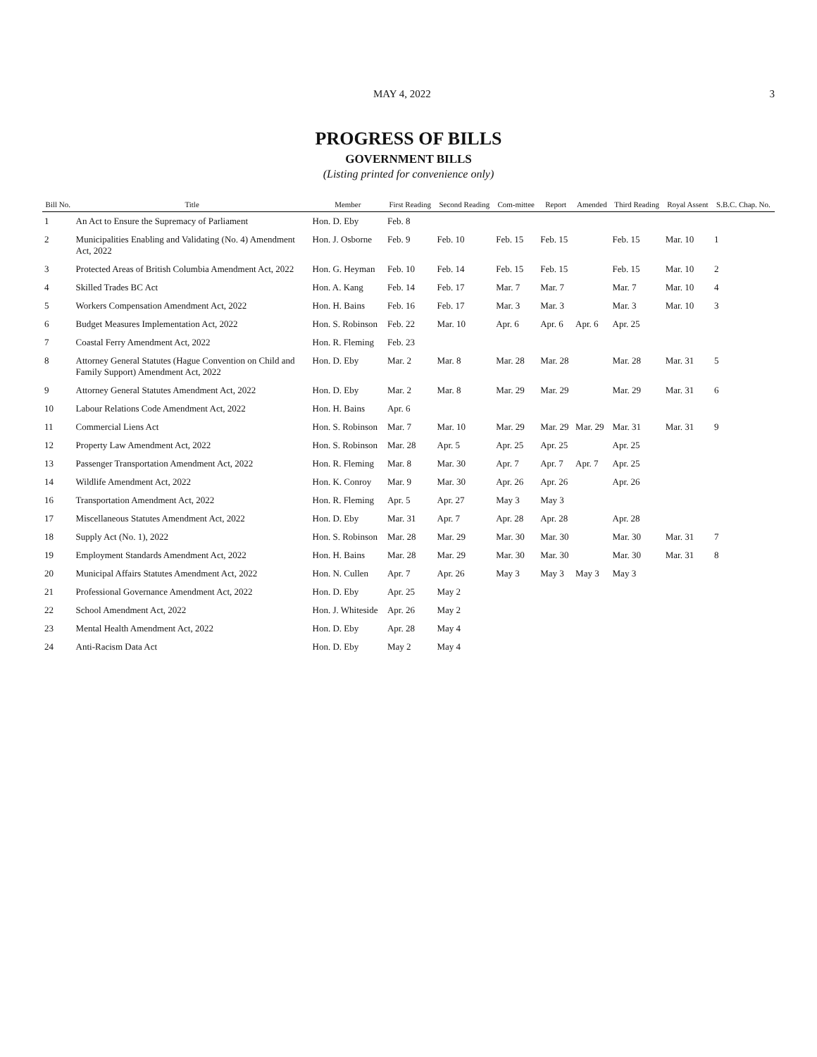MAY 4, 2022 3
PROGRESS OF BILLS
GOVERNMENT BILLS
(Listing printed for convenience only)
| Bill No. | Title | Member | First Reading | Second Reading | Com-mittee | Report | Amended | Third Reading | Royal Assent | S.B.C. Chap. No. |
| --- | --- | --- | --- | --- | --- | --- | --- | --- | --- | --- |
| 1 | An Act to Ensure the Supremacy of Parliament | Hon. D. Eby | Feb. 8 | | | | | | | |
| 2 | Municipalities Enabling and Validating (No. 4) Amendment Act, 2022 | Hon. J. Osborne | Feb. 9 | Feb. 10 | Feb. 15 | Feb. 15 | | Feb. 15 | Mar. 10 | 1 |
| 3 | Protected Areas of British Columbia Amendment Act, 2022 | Hon. G. Heyman | Feb. 10 | Feb. 14 | Feb. 15 | Feb. 15 | | Feb. 15 | Mar. 10 | 2 |
| 4 | Skilled Trades BC Act | Hon. A. Kang | Feb. 14 | Feb. 17 | Mar. 7 | Mar. 7 | | Mar. 7 | Mar. 10 | 4 |
| 5 | Workers Compensation Amendment Act, 2022 | Hon. H. Bains | Feb. 16 | Feb. 17 | Mar. 3 | Mar. 3 | | Mar. 3 | Mar. 10 | 3 |
| 6 | Budget Measures Implementation Act, 2022 | Hon. S. Robinson | Feb. 22 | Mar. 10 | Apr. 6 | Apr. 6 | Apr. 6 | Apr. 25 | | |
| 7 | Coastal Ferry Amendment Act, 2022 | Hon. R. Fleming | Feb. 23 | | | | | | | |
| 8 | Attorney General Statutes (Hague Convention on Child and Family Support) Amendment Act, 2022 | Hon. D. Eby | Mar. 2 | Mar. 8 | Mar. 28 | Mar. 28 | | Mar. 28 | Mar. 31 | 5 |
| 9 | Attorney General Statutes Amendment Act, 2022 | Hon. D. Eby | Mar. 2 | Mar. 8 | Mar. 29 | Mar. 29 | | Mar. 29 | Mar. 31 | 6 |
| 10 | Labour Relations Code Amendment Act, 2022 | Hon. H. Bains | Apr. 6 | | | | | | | |
| 11 | Commercial Liens Act | Hon. S. Robinson | Mar. 7 | Mar. 10 | Mar. 29 | Mar. 29 | Mar. 29 | Mar. 31 | Mar. 31 | 9 |
| 12 | Property Law Amendment Act, 2022 | Hon. S. Robinson | Mar. 28 | Apr. 5 | Apr. 25 | Apr. 25 | | Apr. 25 | | |
| 13 | Passenger Transportation Amendment Act, 2022 | Hon. R. Fleming | Mar. 8 | Mar. 30 | Apr. 7 | Apr. 7 | Apr. 7 | Apr. 25 | | |
| 14 | Wildlife Amendment Act, 2022 | Hon. K. Conroy | Mar. 9 | Mar. 30 | Apr. 26 | Apr. 26 | | Apr. 26 | | |
| 16 | Transportation Amendment Act, 2022 | Hon. R. Fleming | Apr. 5 | Apr. 27 | May 3 | May 3 | | | | |
| 17 | Miscellaneous Statutes Amendment Act, 2022 | Hon. D. Eby | Mar. 31 | Apr. 7 | Apr. 28 | Apr. 28 | | Apr. 28 | | |
| 18 | Supply Act (No. 1), 2022 | Hon. S. Robinson | Mar. 28 | Mar. 29 | Mar. 30 | Mar. 30 | | Mar. 30 | Mar. 31 | 7 |
| 19 | Employment Standards Amendment Act, 2022 | Hon. H. Bains | Mar. 28 | Mar. 29 | Mar. 30 | Mar. 30 | | Mar. 30 | Mar. 31 | 8 |
| 20 | Municipal Affairs Statutes Amendment Act, 2022 | Hon. N. Cullen | Apr. 7 | Apr. 26 | May 3 | May 3 | May 3 | May 3 | | |
| 21 | Professional Governance Amendment Act, 2022 | Hon. D. Eby | Apr. 25 | May 2 | | | | | | |
| 22 | School Amendment Act, 2022 | Hon. J. Whiteside | Apr. 26 | May 2 | | | | | | |
| 23 | Mental Health Amendment Act, 2022 | Hon. D. Eby | Apr. 28 | May 4 | | | | | | |
| 24 | Anti-Racism Data Act | Hon. D. Eby | May 2 | May 4 | | | | | | |